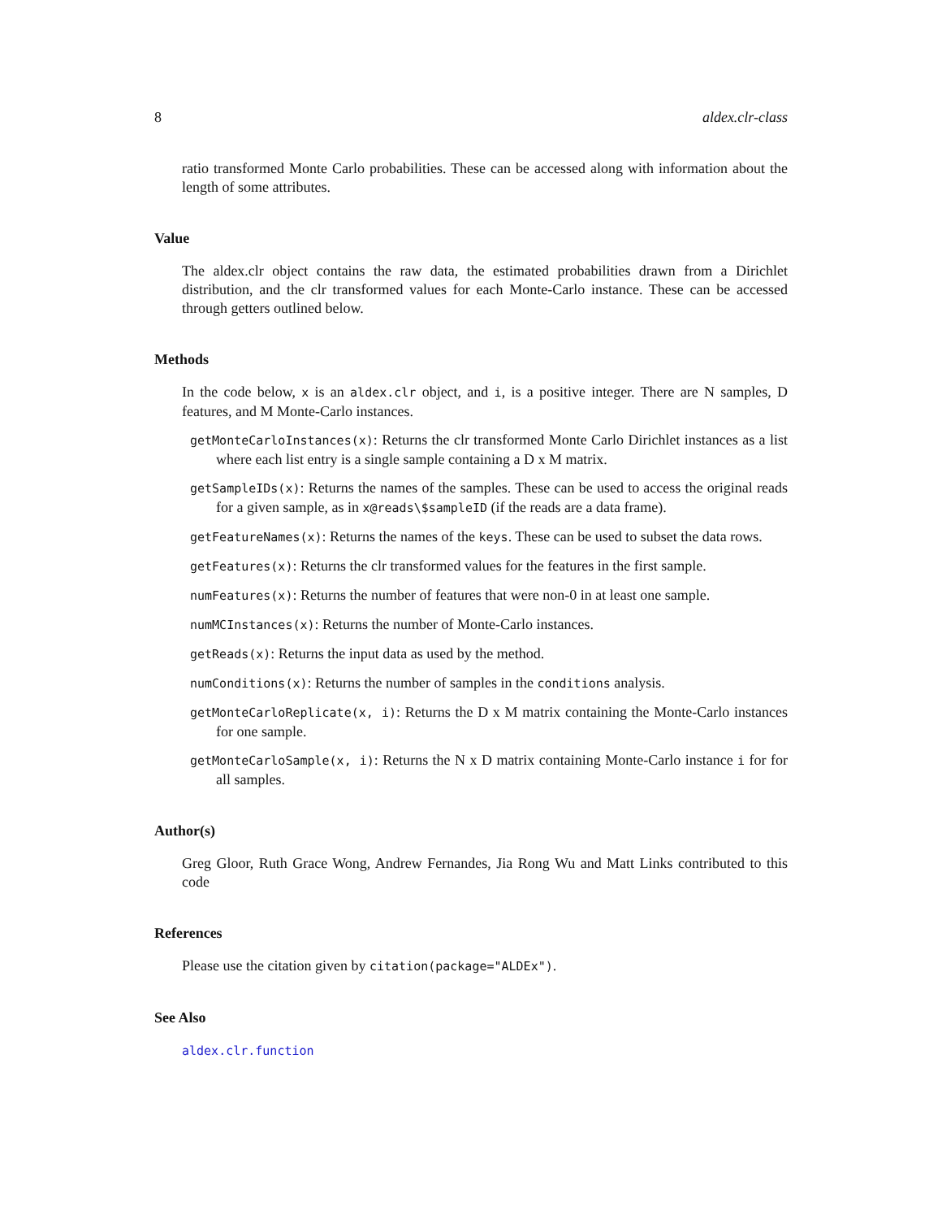8 aldex.clr-class
ratio transformed Monte Carlo probabilities. These can be accessed along with information about the length of some attributes.
Value
The aldex.clr object contains the raw data, the estimated probabilities drawn from a Dirichlet distribution, and the clr transformed values for each Monte-Carlo instance. These can be accessed through getters outlined below.
Methods
In the code below, x is an aldex.clr object, and i, is a positive integer. There are N samples, D features, and M Monte-Carlo instances.
getMonteCarloInstances(x): Returns the clr transformed Monte Carlo Dirichlet instances as a list where each list entry is a single sample containing a D x M matrix.
getSampleIDs(x): Returns the names of the samples. These can be used to access the original reads for a given sample, as in x@reads\$sampleID (if the reads are a data frame).
getFeatureNames(x): Returns the names of the keys. These can be used to subset the data rows.
getFeatures(x): Returns the clr transformed values for the features in the first sample.
numFeatures(x): Returns the number of features that were non-0 in at least one sample.
numMCInstances(x): Returns the number of Monte-Carlo instances.
getReads(x): Returns the input data as used by the method.
numConditions(x): Returns the number of samples in the conditions analysis.
getMonteCarloReplicate(x, i): Returns the D x M matrix containing the Monte-Carlo instances for one sample.
getMonteCarloSample(x, i): Returns the N x D matrix containing Monte-Carlo instance i for for all samples.
Author(s)
Greg Gloor, Ruth Grace Wong, Andrew Fernandes, Jia Rong Wu and Matt Links contributed to this code
References
Please use the citation given by citation(package="ALDEx").
See Also
aldex.clr.function